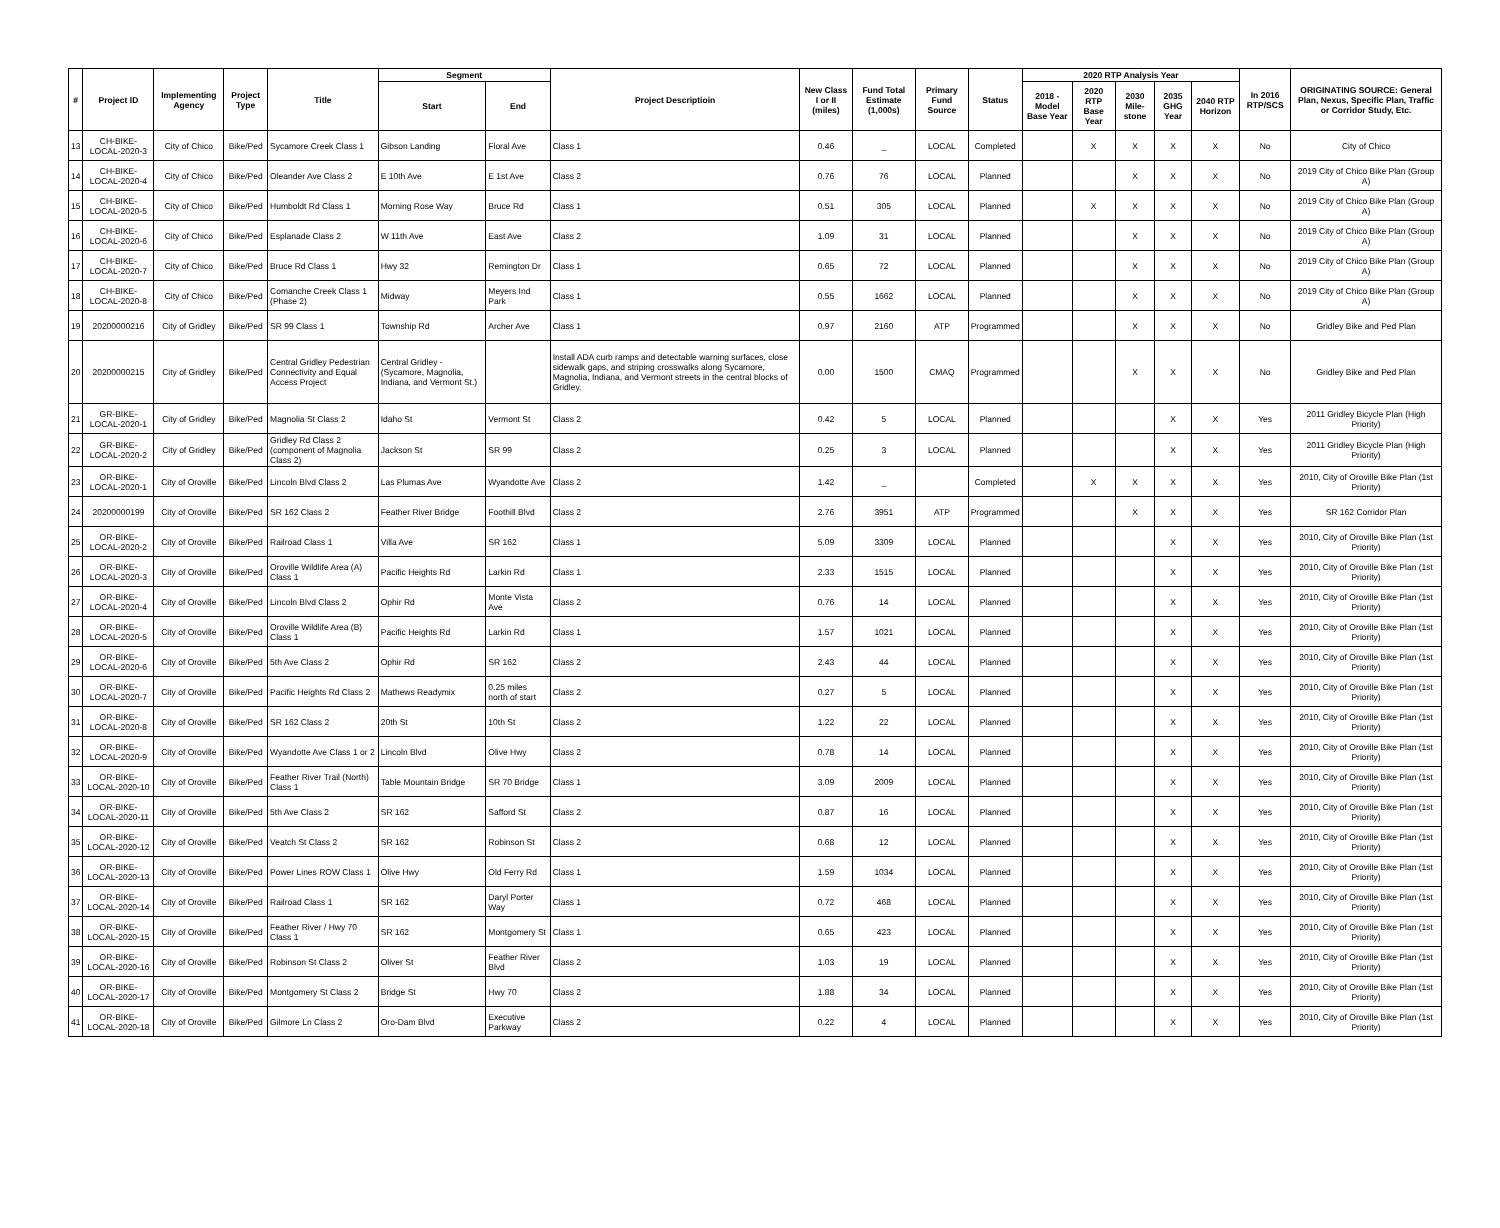| # | Project ID | Implementing Agency | Project Type | Title | Segment | | Project Descriptioin | New Class I or II (miles) | Fund Total Estimate (1,000s) | Primary Fund Source | Status | 2020 RTP Analysis Year | | | | | In 2016 RTP/SCS | ORIGINATING SOURCE: General Plan, Nexus, Specific Plan, Traffic or Corridor Study, Etc. |
| --- | --- | --- | --- | --- | --- | --- | --- | --- | --- | --- | --- | --- | --- | --- | --- | --- | --- | --- |
| | | | | | Start | End | | | | | | 2018 - Model Base Year | 2020 RTP Base Year | 2030 Mile-stone | 2035 GHG Year | 2040 RTP Horizon | | |
| 13 | CH-BIKE-LOCAL-2020-3 | City of Chico | Bike/Ped | Sycamore Creek Class 1 | Gibson Landing | Floral Ave | Class 1 | 0.46 | _ | LOCAL | Completed | | X | X | X | X | No | City of Chico |
| 14 | CH-BIKE-LOCAL-2020-4 | City of Chico | Bike/Ped | Oleander Ave Class 2 | E 10th Ave | E 1st Ave | Class 2 | 0.76 | 76 | LOCAL | Planned | | | X | X | X | No | 2019 City of Chico Bike Plan (Group A) |
| 15 | CH-BIKE-LOCAL-2020-5 | City of Chico | Bike/Ped | Humboldt Rd Class 1 | Morning Rose Way | Bruce Rd | Class 1 | 0.51 | 305 | LOCAL | Planned | | X | X | X | X | No | 2019 City of Chico Bike Plan (Group A) |
| 16 | CH-BIKE-LOCAL-2020-6 | City of Chico | Bike/Ped | Esplanade Class 2 | W 11th Ave | East Ave | Class 2 | 1.09 | 31 | LOCAL | Planned | | | X | X | X | No | 2019 City of Chico Bike Plan (Group A) |
| 17 | CH-BIKE-LOCAL-2020-7 | City of Chico | Bike/Ped | Bruce Rd Class 1 | Hwy 32 | Remington Dr | Class 1 | 0.65 | 72 | LOCAL | Planned | | | X | X | X | No | 2019 City of Chico Bike Plan (Group A) |
| 18 | CH-BIKE-LOCAL-2020-8 | City of Chico | Bike/Ped | Comanche Creek Class 1 (Phase 2) | Midway | Meyers Ind Park | Class 1 | 0.55 | 1662 | LOCAL | Planned | | | X | X | X | No | 2019 City of Chico Bike Plan (Group A) |
| 19 | 20200000216 | City of Gridley | Bike/Ped | SR 99 Class 1 | Township Rd | Archer Ave | Class 1 | 0.97 | 2160 | ATP | Programmed | | | X | X | X | No | Gridley Bike and Ped Plan |
| 20 | 20200000215 | City of Gridley | Bike/Ped | Central Gridley Pedestrian Connectivity and Equal Access Project | Central Gridley - (Sycamore, Magnolia, Indiana, and Vermont St.) | | Install ADA curb ramps and detectable warning surfaces, close sidewalk gaps, and striping crosswalks along Sycamore, Magnolia, Indiana, and Vermont streets in the central blocks of Gridley. | 0.00 | 1500 | CMAQ | Programmed | | | X | X | X | No | Gridley Bike and Ped Plan |
| 21 | GR-BIKE-LOCAL-2020-1 | City of Gridley | Bike/Ped | Magnolia St Class 2 | Idaho St | Vermont St | Class 2 | 0.42 | 5 | LOCAL | Planned | | | | X | X | Yes | 2011 Gridley Bicycle Plan (High Priority) |
| 22 | GR-BIKE-LOCAL-2020-2 | City of Gridley | Bike/Ped | Gridley Rd Class 2 (component of Magnolia Class 2) | Jackson St | SR 99 | Class 2 | 0.25 | 3 | LOCAL | Planned | | | | X | X | Yes | 2011 Gridley Bicycle Plan (High Priority) |
| 23 | OR-BIKE-LOCAL-2020-1 | City of Oroville | Bike/Ped | Lincoln Blvd Class 2 | Las Plumas Ave | Wyandotte Ave | Class 2 | 1.42 | _ | | Completed | | X | X | X | X | Yes | 2010, City of Oroville Bike Plan (1st Priority) |
| 24 | 20200000199 | City of Oroville | Bike/Ped | SR 162 Class 2 | Feather River Bridge | Foothill Blvd | Class 2 | 2.76 | 3951 | ATP | Programmed | | | X | X | X | Yes | SR 162 Corridor Plan |
| 25 | OR-BIKE-LOCAL-2020-2 | City of Oroville | Bike/Ped | Railroad Class 1 | Villa Ave | SR 162 | Class 1 | 5.09 | 3309 | LOCAL | Planned | | | | X | X | Yes | 2010, City of Oroville Bike Plan (1st Priority) |
| 26 | OR-BIKE-LOCAL-2020-3 | City of Oroville | Bike/Ped | Oroville Wildlife Area (A) Class 1 | Pacific Heights Rd | Larkin Rd | Class 1 | 2.33 | 1515 | LOCAL | Planned | | | | X | X | Yes | 2010, City of Oroville Bike Plan (1st Priority) |
| 27 | OR-BIKE-LOCAL-2020-4 | City of Oroville | Bike/Ped | Lincoln Blvd Class 2 | Ophir Rd | Monte Vista Ave | Class 2 | 0.76 | 14 | LOCAL | Planned | | | | X | X | Yes | 2010, City of Oroville Bike Plan (1st Priority) |
| 28 | OR-BIKE-LOCAL-2020-5 | City of Oroville | Bike/Ped | Oroville Wildlife Area (B) Class 1 | Pacific Heights Rd | Larkin Rd | Class 1 | 1.57 | 1021 | LOCAL | Planned | | | | X | X | Yes | 2010, City of Oroville Bike Plan (1st Priority) |
| 29 | OR-BIKE-LOCAL-2020-6 | City of Oroville | Bike/Ped | 5th Ave Class 2 | Ophir Rd | SR 162 | Class 2 | 2.43 | 44 | LOCAL | Planned | | | | X | X | Yes | 2010, City of Oroville Bike Plan (1st Priority) |
| 30 | OR-BIKE-LOCAL-2020-7 | City of Oroville | Bike/Ped | Pacific Heights Rd Class 2 | Mathews Readymix | 0.25 miles north of start | Class 2 | 0.27 | 5 | LOCAL | Planned | | | | X | X | Yes | 2010, City of Oroville Bike Plan (1st Priority) |
| 31 | OR-BIKE-LOCAL-2020-8 | City of Oroville | Bike/Ped | SR 162 Class 2 | 20th St | 10th St | Class 2 | 1.22 | 22 | LOCAL | Planned | | | | X | X | Yes | 2010, City of Oroville Bike Plan (1st Priority) |
| 32 | OR-BIKE-LOCAL-2020-9 | City of Oroville | Bike/Ped | Wyandotte Ave Class 1 or 2 | Lincoln Blvd | Olive Hwy | Class 2 | 0.78 | 14 | LOCAL | Planned | | | | X | X | Yes | 2010, City of Oroville Bike Plan (1st Priority) |
| 33 | OR-BIKE-LOCAL-2020-10 | City of Oroville | Bike/Ped | Feather River Trail (North) Class 1 | Table Mountain Bridge | SR 70 Bridge | Class 1 | 3.09 | 2009 | LOCAL | Planned | | | | X | X | Yes | 2010, City of Oroville Bike Plan (1st Priority) |
| 34 | OR-BIKE-LOCAL-2020-11 | City of Oroville | Bike/Ped | 5th Ave Class 2 | SR 162 | Safford St | Class 2 | 0.87 | 16 | LOCAL | Planned | | | | X | X | Yes | 2010, City of Oroville Bike Plan (1st Priority) |
| 35 | OR-BIKE-LOCAL-2020-12 | City of Oroville | Bike/Ped | Veatch St Class 2 | SR 162 | Robinson St | Class 2 | 0.68 | 12 | LOCAL | Planned | | | | X | X | Yes | 2010, City of Oroville Bike Plan (1st Priority) |
| 36 | OR-BIKE-LOCAL-2020-13 | City of Oroville | Bike/Ped | Power Lines ROW Class 1 | Olive Hwy | Old Ferry Rd | Class 1 | 1.59 | 1034 | LOCAL | Planned | | | | X | X | Yes | 2010, City of Oroville Bike Plan (1st Priority) |
| 37 | OR-BIKE-LOCAL-2020-14 | City of Oroville | Bike/Ped | Railroad Class 1 | SR 162 | Daryl Porter Way | Class 1 | 0.72 | 468 | LOCAL | Planned | | | | X | X | Yes | 2010, City of Oroville Bike Plan (1st Priority) |
| 38 | OR-BIKE-LOCAL-2020-15 | City of Oroville | Bike/Ped | Feather River / Hwy 70 Class 1 | SR 162 | Montgomery St | Class 1 | 0.65 | 423 | LOCAL | Planned | | | | X | X | Yes | 2010, City of Oroville Bike Plan (1st Priority) |
| 39 | OR-BIKE-LOCAL-2020-16 | City of Oroville | Bike/Ped | Robinson St Class 2 | Oliver St | Feather River Blvd | Class 2 | 1.03 | 19 | LOCAL | Planned | | | | X | X | Yes | 2010, City of Oroville Bike Plan (1st Priority) |
| 40 | OR-BIKE-LOCAL-2020-17 | City of Oroville | Bike/Ped | Montgomery St Class 2 | Bridge St | Hwy 70 | Class 2 | 1.88 | 34 | LOCAL | Planned | | | | X | X | Yes | 2010, City of Oroville Bike Plan (1st Priority) |
| 41 | OR-BIKE-LOCAL-2020-18 | City of Oroville | Bike/Ped | Gilmore Ln Class 2 | Oro-Dam Blvd | Executive Parkway | Class 2 | 0.22 | 4 | LOCAL | Planned | | | | X | X | Yes | 2010, City of Oroville Bike Plan (1st Priority) |